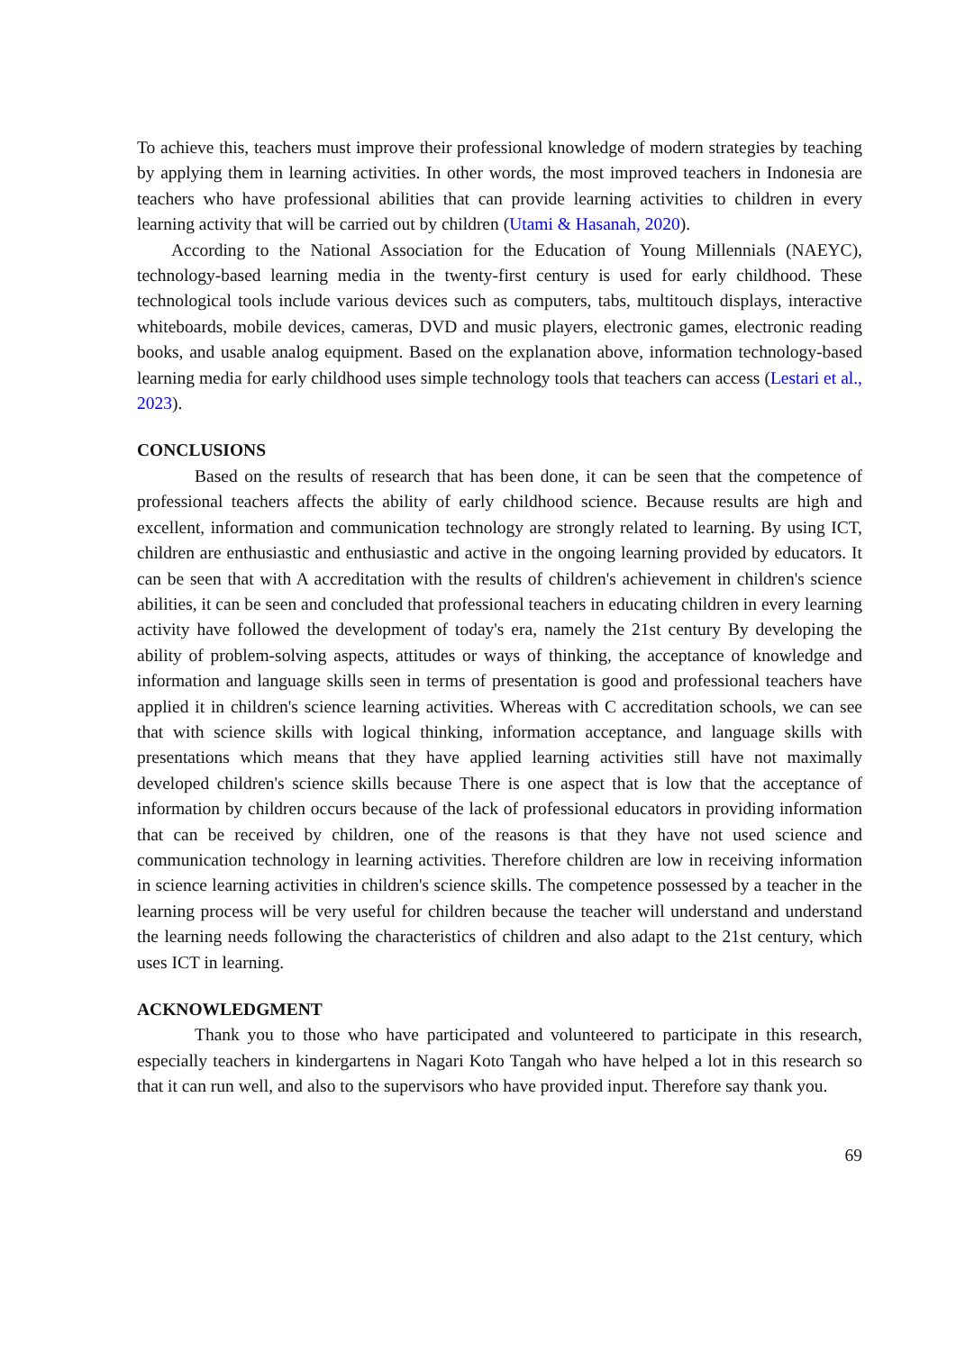To achieve this, teachers must improve their professional knowledge of modern strategies by teaching by applying them in learning activities. In other words, the most improved teachers in Indonesia are teachers who have professional abilities that can provide learning activities to children in every learning activity that will be carried out by children (Utami & Hasanah, 2020).
According to the National Association for the Education of Young Millennials (NAEYC), technology-based learning media in the twenty-first century is used for early childhood. These technological tools include various devices such as computers, tabs, multitouch displays, interactive whiteboards, mobile devices, cameras, DVD and music players, electronic games, electronic reading books, and usable analog equipment. Based on the explanation above, information technology-based learning media for early childhood uses simple technology tools that teachers can access (Lestari et al., 2023).
CONCLUSIONS
Based on the results of research that has been done, it can be seen that the competence of professional teachers affects the ability of early childhood science. Because results are high and excellent, information and communication technology are strongly related to learning. By using ICT, children are enthusiastic and enthusiastic and active in the ongoing learning provided by educators. It can be seen that with A accreditation with the results of children's achievement in children's science abilities, it can be seen and concluded that professional teachers in educating children in every learning activity have followed the development of today's era, namely the 21st century By developing the ability of problem-solving aspects, attitudes or ways of thinking, the acceptance of knowledge and information and language skills seen in terms of presentation is good and professional teachers have applied it in children's science learning activities. Whereas with C accreditation schools, we can see that with science skills with logical thinking, information acceptance, and language skills with presentations which means that they have applied learning activities still have not maximally developed children's science skills because There is one aspect that is low that the acceptance of information by children occurs because of the lack of professional educators in providing information that can be received by children, one of the reasons is that they have not used science and communication technology in learning activities. Therefore children are low in receiving information in science learning activities in children's science skills. The competence possessed by a teacher in the learning process will be very useful for children because the teacher will understand and understand the learning needs following the characteristics of children and also adapt to the 21st century, which uses ICT in learning.
ACKNOWLEDGMENT
Thank you to those who have participated and volunteered to participate in this research, especially teachers in kindergartens in Nagari Koto Tangah who have helped a lot in this research so that it can run well, and also to the supervisors who have provided input. Therefore say thank you.
69